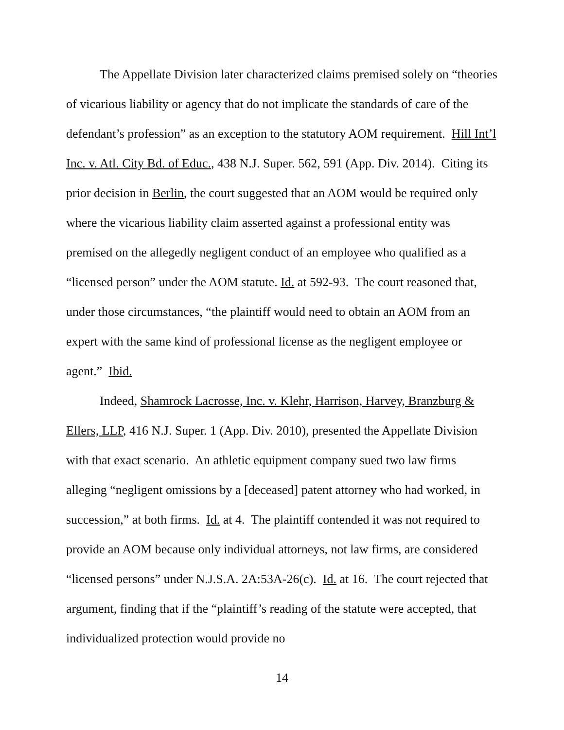The Appellate Division later characterized claims premised solely on “theories of vicarious liability or agency that do not implicate the standards of care of the defendant’s profession” as an exception to the statutory AOM requirement. Hill Int’l Inc. v. Atl. City Bd. of Educ., 438 N.J. Super. 562, 591 (App. Div. 2014). Citing its prior decision in Berlin, the court suggested that an AOM would be required only where the vicarious liability claim asserted against a professional entity was premised on the allegedly negligent conduct of an employee who qualified as a “licensed person” under the AOM statute. Id. at 592-93. The court reasoned that, under those circumstances, “the plaintiff would need to obtain an AOM from an expert with the same kind of professional license as the negligent employee or agent.” Ibid.
Indeed, Shamrock Lacrosse, Inc. v. Klehr, Harrison, Harvey, Branzburg & Ellers, LLP, 416 N.J. Super. 1 (App. Div. 2010), presented the Appellate Division with that exact scenario. An athletic equipment company sued two law firms alleging “negligent omissions by a [deceased] patent attorney who had worked, in succession,” at both firms. Id. at 4. The plaintiff contended it was not required to provide an AOM because only individual attorneys, not law firms, are considered “licensed persons” under N.J.S.A. 2A:53A-26(c). Id. at 16. The court rejected that argument, finding that if the “plaintiff’s reading of the statute were accepted, that individualized protection would provide no
14